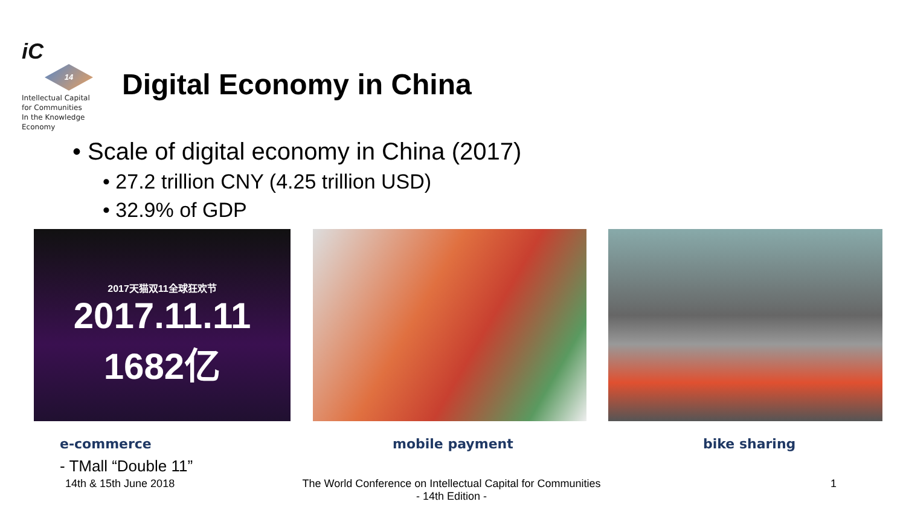iC
14
Intellectual Capital
for Communities
In the Knowledge
Economy
Digital Economy in China
• Scale of digital economy in China (2017)
• 27.2 trillion CNY (4.25 trillion USD)
• 32.9% of GDP
2017天猫双11全球狂欢节
2017.11.11 1682亿
e-commerce
- TMall “Double 11”
mobile payment bike sharing
14th & 15th June 2018
The World Conference on Intellectual Capital for Communities
- 14th Edition -
1